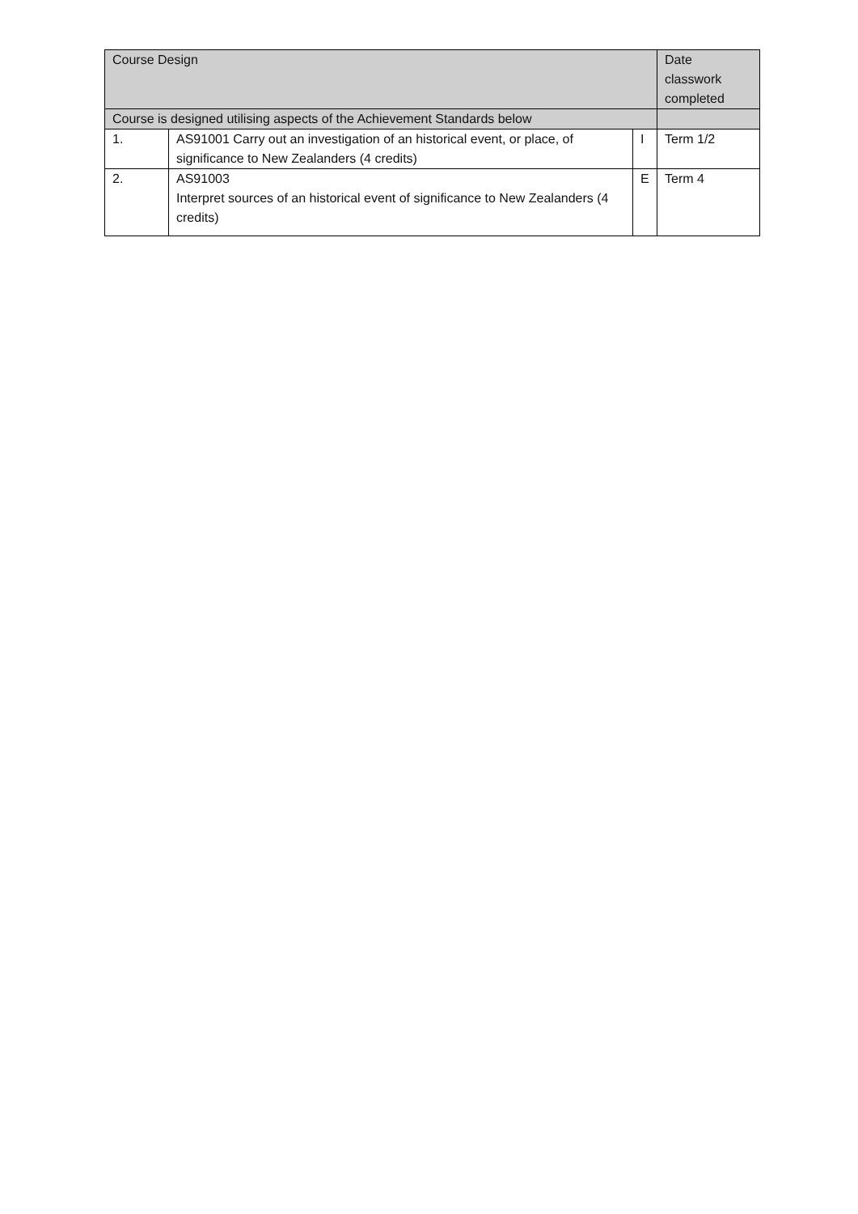| Course Design | | | Date classwork completed |
| --- | --- | --- | --- |
| Course is designed utilising aspects of the Achievement Standards below | | | |
| 1. | AS91001 Carry out an investigation of an historical event, or place, of significance to New Zealanders (4 credits) | I | Term 1/2 |
| 2. | AS91003 Interpret sources of an historical event of significance to New Zealanders (4 credits) | E | Term 4 |